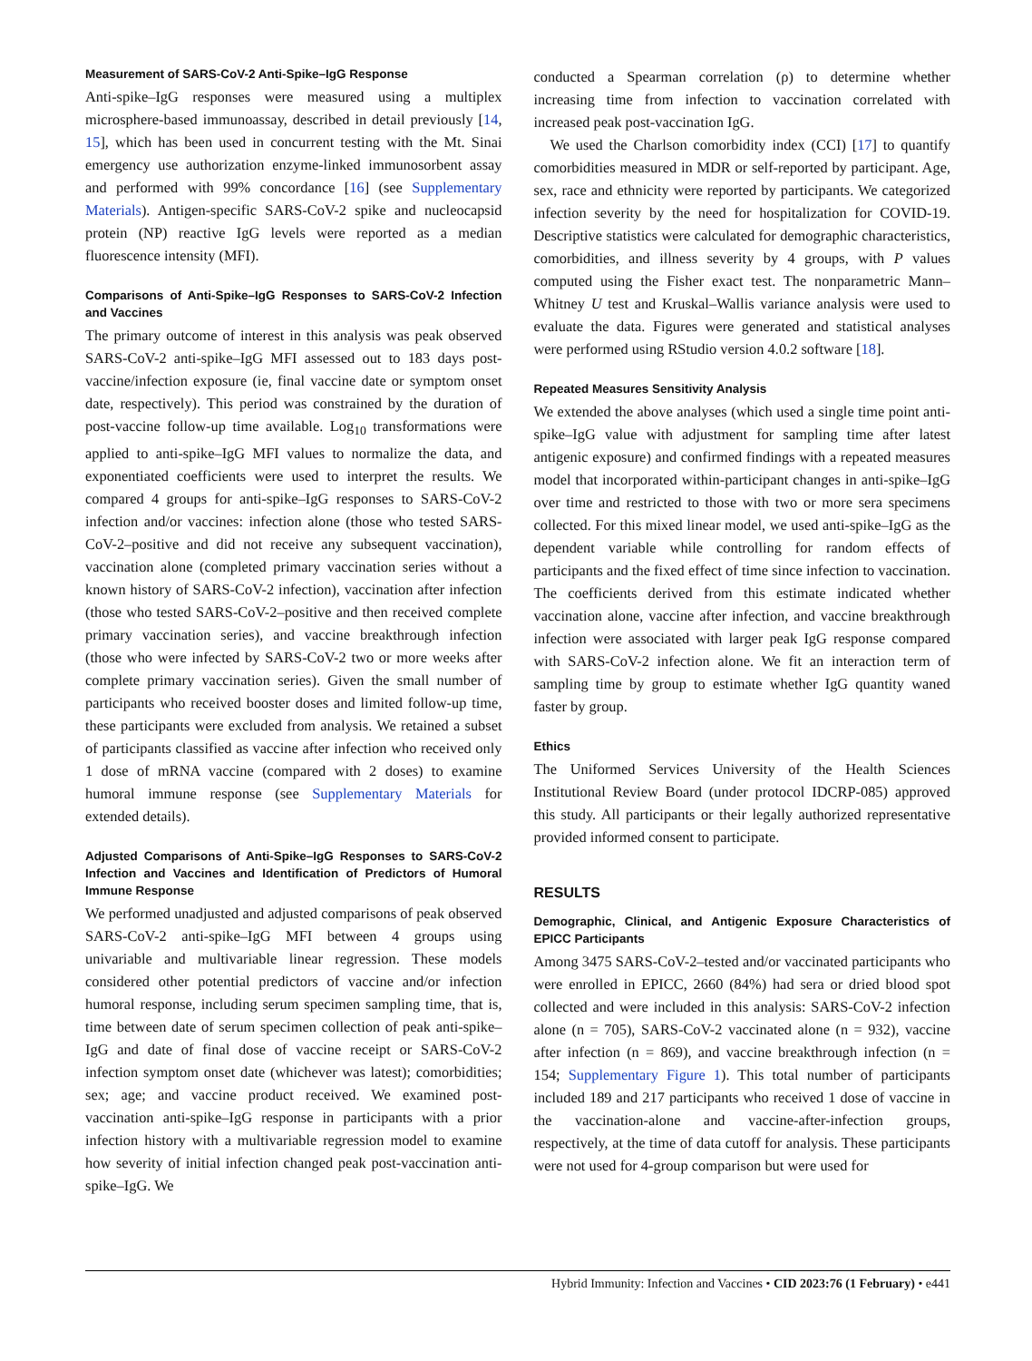Measurement of SARS-CoV-2 Anti-Spike–IgG Response
Anti-spike–IgG responses were measured using a multiplex microsphere-based immunoassay, described in detail previously [14, 15], which has been used in concurrent testing with the Mt. Sinai emergency use authorization enzyme-linked immunosorbent assay and performed with 99% concordance [16] (see Supplementary Materials). Antigen-specific SARS-CoV-2 spike and nucleocapsid protein (NP) reactive IgG levels were reported as a median fluorescence intensity (MFI).
Comparisons of Anti-Spike–IgG Responses to SARS-CoV-2 Infection and Vaccines
The primary outcome of interest in this analysis was peak observed SARS-CoV-2 anti-spike–IgG MFI assessed out to 183 days post-vaccine/infection exposure (ie, final vaccine date or symptom onset date, respectively). This period was constrained by the duration of post-vaccine follow-up time available. Log<sub>10</sub> transformations were applied to anti-spike–IgG MFI values to normalize the data, and exponentiated coefficients were used to interpret the results. We compared 4 groups for anti-spike–IgG responses to SARS-CoV-2 infection and/or vaccines: infection alone (those who tested SARS-CoV-2–positive and did not receive any subsequent vaccination), vaccination alone (completed primary vaccination series without a known history of SARS-CoV-2 infection), vaccination after infection (those who tested SARS-CoV-2–positive and then received complete primary vaccination series), and vaccine breakthrough infection (those who were infected by SARS-CoV-2 two or more weeks after complete primary vaccination series). Given the small number of participants who received booster doses and limited follow-up time, these participants were excluded from analysis. We retained a subset of participants classified as vaccine after infection who received only 1 dose of mRNA vaccine (compared with 2 doses) to examine humoral immune response (see Supplementary Materials for extended details).
Adjusted Comparisons of Anti-Spike–IgG Responses to SARS-CoV-2 Infection and Vaccines and Identification of Predictors of Humoral Immune Response
We performed unadjusted and adjusted comparisons of peak observed SARS-CoV-2 anti-spike–IgG MFI between 4 groups using univariable and multivariable linear regression. These models considered other potential predictors of vaccine and/or infection humoral response, including serum specimen sampling time, that is, time between date of serum specimen collection of peak anti-spike–IgG and date of final dose of vaccine receipt or SARS-CoV-2 infection symptom onset date (whichever was latest); comorbidities; sex; age; and vaccine product received. We examined post-vaccination anti-spike–IgG response in participants with a prior infection history with a multivariable regression model to examine how severity of initial infection changed peak post-vaccination anti-spike–IgG. We
conducted a Spearman correlation (ρ) to determine whether increasing time from infection to vaccination correlated with increased peak post-vaccination IgG.
We used the Charlson comorbidity index (CCI) [17] to quantify comorbidities measured in MDR or self-reported by participant. Age, sex, race and ethnicity were reported by participants. We categorized infection severity by the need for hospitalization for COVID-19. Descriptive statistics were calculated for demographic characteristics, comorbidities, and illness severity by 4 groups, with P values computed using the Fisher exact test. The nonparametric Mann–Whitney U test and Kruskal–Wallis variance analysis were used to evaluate the data. Figures were generated and statistical analyses were performed using RStudio version 4.0.2 software [18].
Repeated Measures Sensitivity Analysis
We extended the above analyses (which used a single time point anti-spike–IgG value with adjustment for sampling time after latest antigenic exposure) and confirmed findings with a repeated measures model that incorporated within-participant changes in anti-spike–IgG over time and restricted to those with two or more sera specimens collected. For this mixed linear model, we used anti-spike–IgG as the dependent variable while controlling for random effects of participants and the fixed effect of time since infection to vaccination. The coefficients derived from this estimate indicated whether vaccination alone, vaccine after infection, and vaccine breakthrough infection were associated with larger peak IgG response compared with SARS-CoV-2 infection alone. We fit an interaction term of sampling time by group to estimate whether IgG quantity waned faster by group.
Ethics
The Uniformed Services University of the Health Sciences Institutional Review Board (under protocol IDCRP-085) approved this study. All participants or their legally authorized representative provided informed consent to participate.
RESULTS
Demographic, Clinical, and Antigenic Exposure Characteristics of EPICC Participants
Among 3475 SARS-CoV-2–tested and/or vaccinated participants who were enrolled in EPICC, 2660 (84%) had sera or dried blood spot collected and were included in this analysis: SARS-CoV-2 infection alone (n = 705), SARS-CoV-2 vaccinated alone (n = 932), vaccine after infection (n = 869), and vaccine breakthrough infection (n = 154; Supplementary Figure 1). This total number of participants included 189 and 217 participants who received 1 dose of vaccine in the vaccination-alone and vaccine-after-infection groups, respectively, at the time of data cutoff for analysis. These participants were not used for 4-group comparison but were used for
Hybrid Immunity: Infection and Vaccines • CID 2023:76 (1 February) • e441